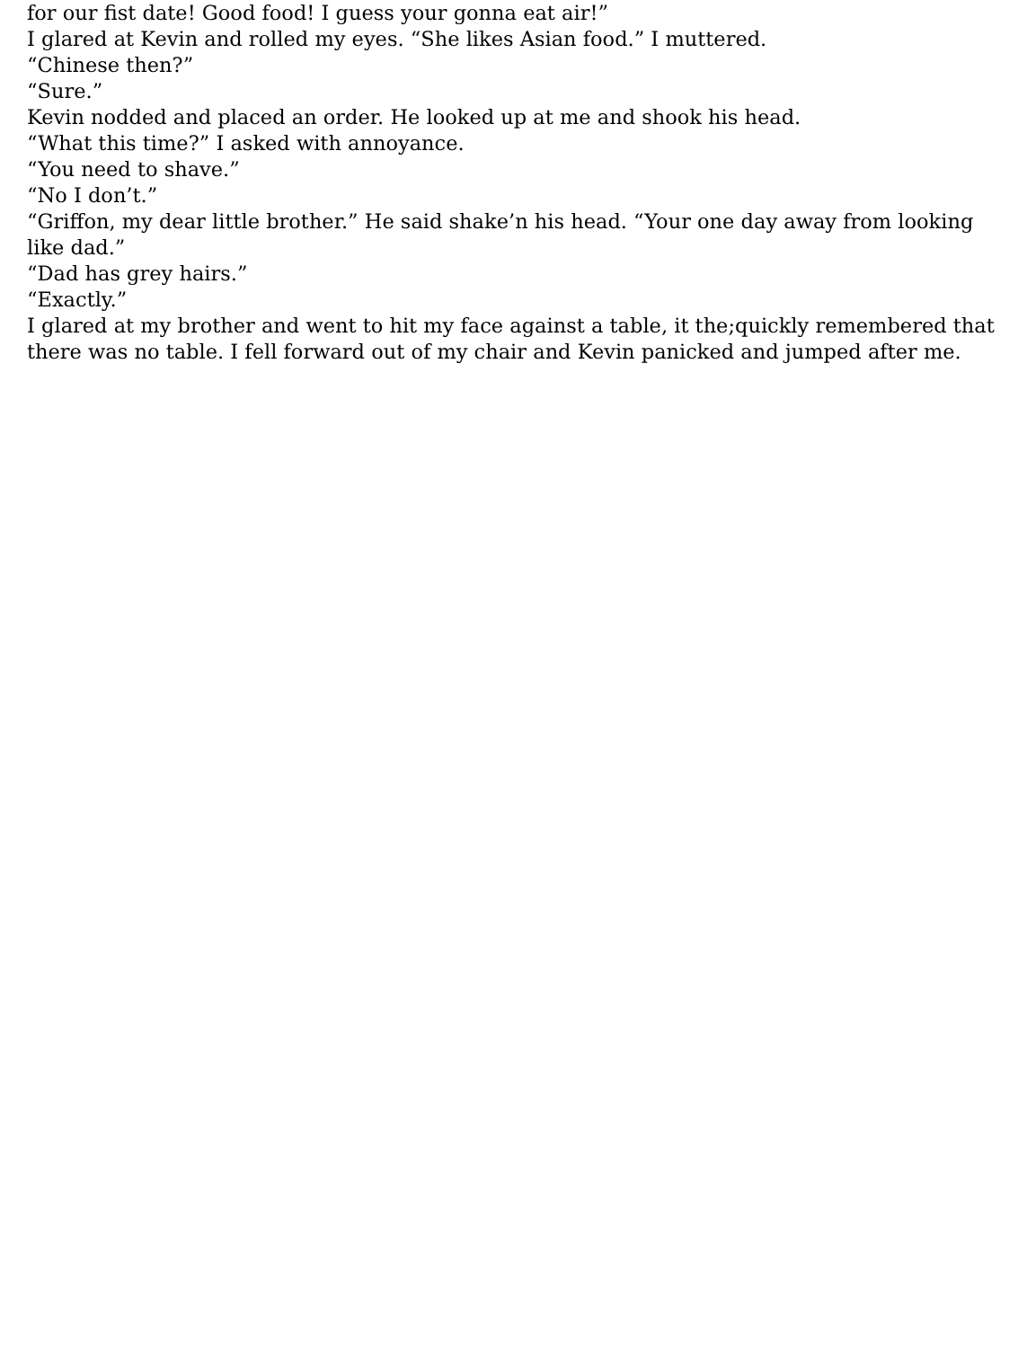for our fist date! Good food! I guess your gonna eat air!”
I glared at Kevin and rolled my eyes. “She likes Asian food.” I muttered.
“Chinese then?”
“Sure.”
Kevin nodded and placed an order. He looked up at me and shook his head.
“What this time?” I asked with annoyance.
“You need to shave.”
“No I don’t.”
“Griffon, my dear little brother.” He said shake’n his head. “Your one day away from looking like dad.”
“Dad has grey hairs.”
“Exactly.”
I glared at my brother and went to hit my face against a table, it the;quickly remembered that there was no table. I fell forward out of my chair and Kevin panicked and jumped after me.